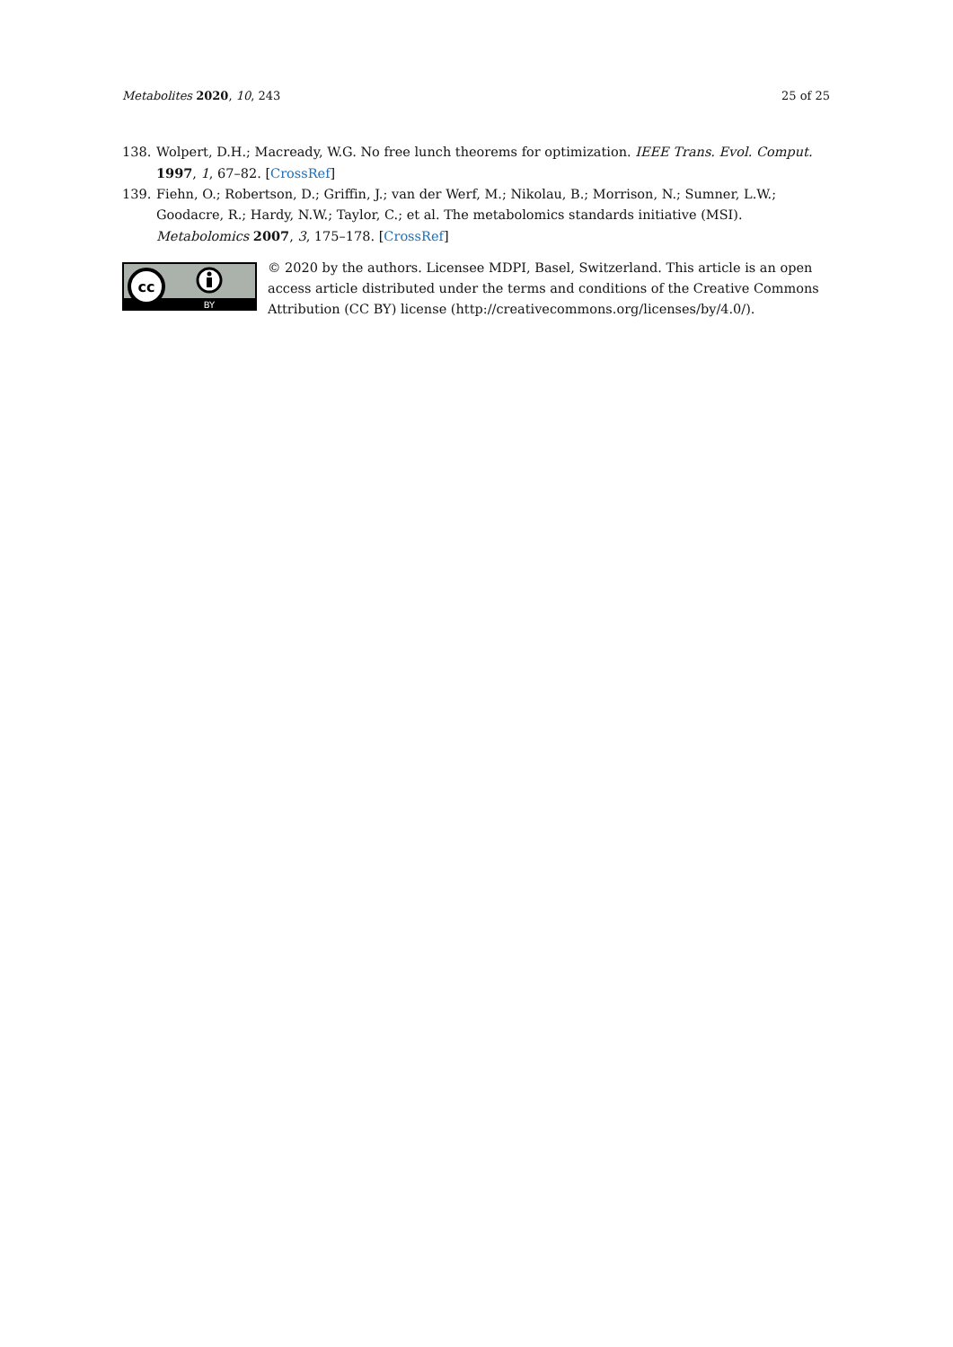Metabolites 2020, 10, 243 25 of 25
138. Wolpert, D.H.; Macready, W.G. No free lunch theorems for optimization. IEEE Trans. Evol. Comput. 1997, 1, 67–82. [CrossRef]
139. Fiehn, O.; Robertson, D.; Griffin, J.; van der Werf, M.; Nikolau, B.; Morrison, N.; Sumner, L.W.; Goodacre, R.; Hardy, N.W.; Taylor, C.; et al. The metabolomics standards initiative (MSI). Metabolomics 2007, 3, 175–178. [CrossRef]
cc
BY
© 2020 by the authors. Licensee MDPI, Basel, Switzerland. This article is an open access article distributed under the terms and conditions of the Creative Commons Attribution (CC BY) license (http://creativecommons.org/licenses/by/4.0/).